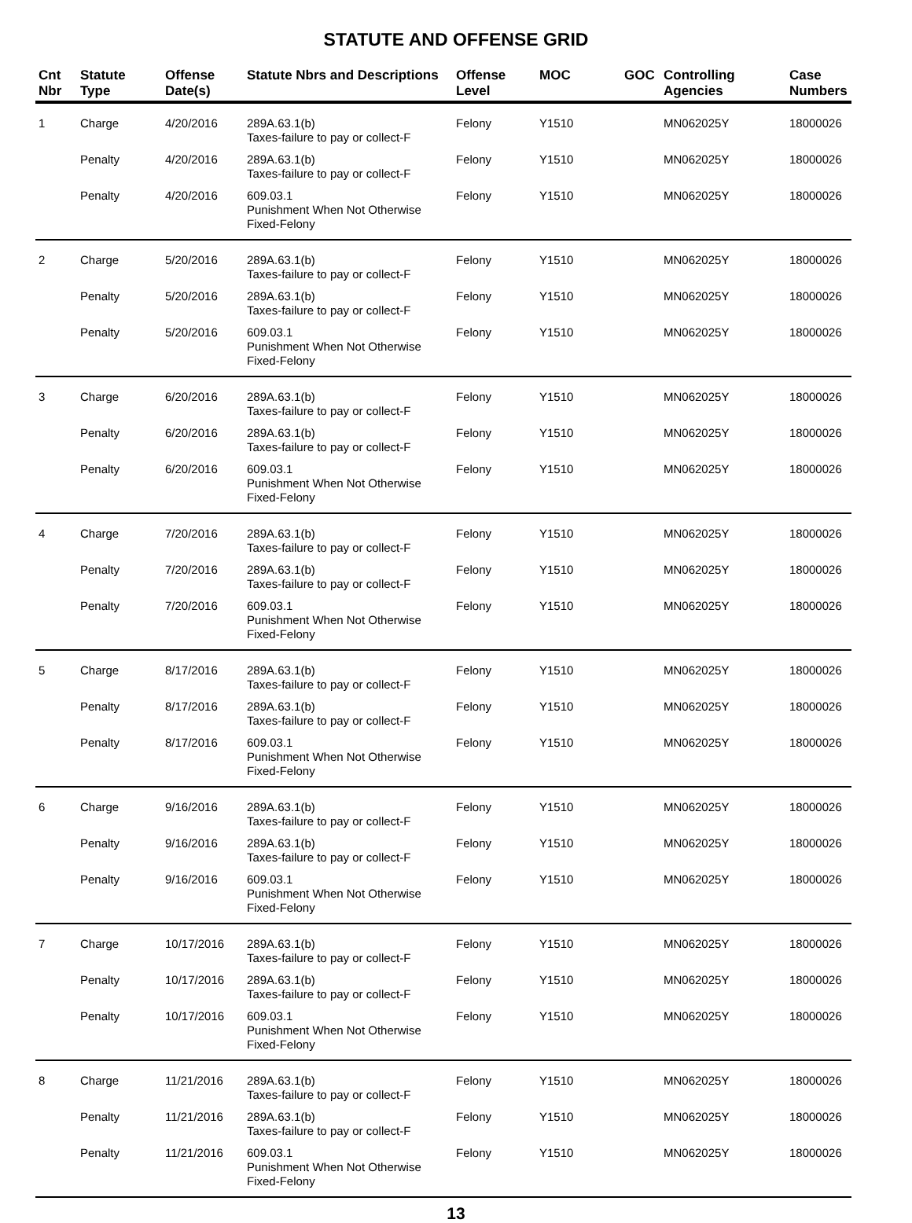STATUTE AND OFFENSE GRID
| Cnt Nbr | Statute Type | Offense Date(s) | Statute Nbrs and Descriptions | Offense Level | MOC | GOC | Controlling Agencies | Case Numbers |
| --- | --- | --- | --- | --- | --- | --- | --- | --- |
| 1 | Charge | 4/20/2016 | 289A.63.1(b) Taxes-failure to pay or collect-F | Felony | Y1510 | | MN062025Y | 18000026 |
| | Penalty | 4/20/2016 | 289A.63.1(b) Taxes-failure to pay or collect-F | Felony | Y1510 | | MN062025Y | 18000026 |
| | Penalty | 4/20/2016 | 609.03.1 Punishment When Not Otherwise Fixed-Felony | Felony | Y1510 | | MN062025Y | 18000026 |
| 2 | Charge | 5/20/2016 | 289A.63.1(b) Taxes-failure to pay or collect-F | Felony | Y1510 | | MN062025Y | 18000026 |
| | Penalty | 5/20/2016 | 289A.63.1(b) Taxes-failure to pay or collect-F | Felony | Y1510 | | MN062025Y | 18000026 |
| | Penalty | 5/20/2016 | 609.03.1 Punishment When Not Otherwise Fixed-Felony | Felony | Y1510 | | MN062025Y | 18000026 |
| 3 | Charge | 6/20/2016 | 289A.63.1(b) Taxes-failure to pay or collect-F | Felony | Y1510 | | MN062025Y | 18000026 |
| | Penalty | 6/20/2016 | 289A.63.1(b) Taxes-failure to pay or collect-F | Felony | Y1510 | | MN062025Y | 18000026 |
| | Penalty | 6/20/2016 | 609.03.1 Punishment When Not Otherwise Fixed-Felony | Felony | Y1510 | | MN062025Y | 18000026 |
| 4 | Charge | 7/20/2016 | 289A.63.1(b) Taxes-failure to pay or collect-F | Felony | Y1510 | | MN062025Y | 18000026 |
| | Penalty | 7/20/2016 | 289A.63.1(b) Taxes-failure to pay or collect-F | Felony | Y1510 | | MN062025Y | 18000026 |
| | Penalty | 7/20/2016 | 609.03.1 Punishment When Not Otherwise Fixed-Felony | Felony | Y1510 | | MN062025Y | 18000026 |
| 5 | Charge | 8/17/2016 | 289A.63.1(b) Taxes-failure to pay or collect-F | Felony | Y1510 | | MN062025Y | 18000026 |
| | Penalty | 8/17/2016 | 289A.63.1(b) Taxes-failure to pay or collect-F | Felony | Y1510 | | MN062025Y | 18000026 |
| | Penalty | 8/17/2016 | 609.03.1 Punishment When Not Otherwise Fixed-Felony | Felony | Y1510 | | MN062025Y | 18000026 |
| 6 | Charge | 9/16/2016 | 289A.63.1(b) Taxes-failure to pay or collect-F | Felony | Y1510 | | MN062025Y | 18000026 |
| | Penalty | 9/16/2016 | 289A.63.1(b) Taxes-failure to pay or collect-F | Felony | Y1510 | | MN062025Y | 18000026 |
| | Penalty | 9/16/2016 | 609.03.1 Punishment When Not Otherwise Fixed-Felony | Felony | Y1510 | | MN062025Y | 18000026 |
| 7 | Charge | 10/17/2016 | 289A.63.1(b) Taxes-failure to pay or collect-F | Felony | Y1510 | | MN062025Y | 18000026 |
| | Penalty | 10/17/2016 | 289A.63.1(b) Taxes-failure to pay or collect-F | Felony | Y1510 | | MN062025Y | 18000026 |
| | Penalty | 10/17/2016 | 609.03.1 Punishment When Not Otherwise Fixed-Felony | Felony | Y1510 | | MN062025Y | 18000026 |
| 8 | Charge | 11/21/2016 | 289A.63.1(b) Taxes-failure to pay or collect-F | Felony | Y1510 | | MN062025Y | 18000026 |
| | Penalty | 11/21/2016 | 289A.63.1(b) Taxes-failure to pay or collect-F | Felony | Y1510 | | MN062025Y | 18000026 |
| | Penalty | 11/21/2016 | 609.03.1 Punishment When Not Otherwise Fixed-Felony | Felony | Y1510 | | MN062025Y | 18000026 |
13